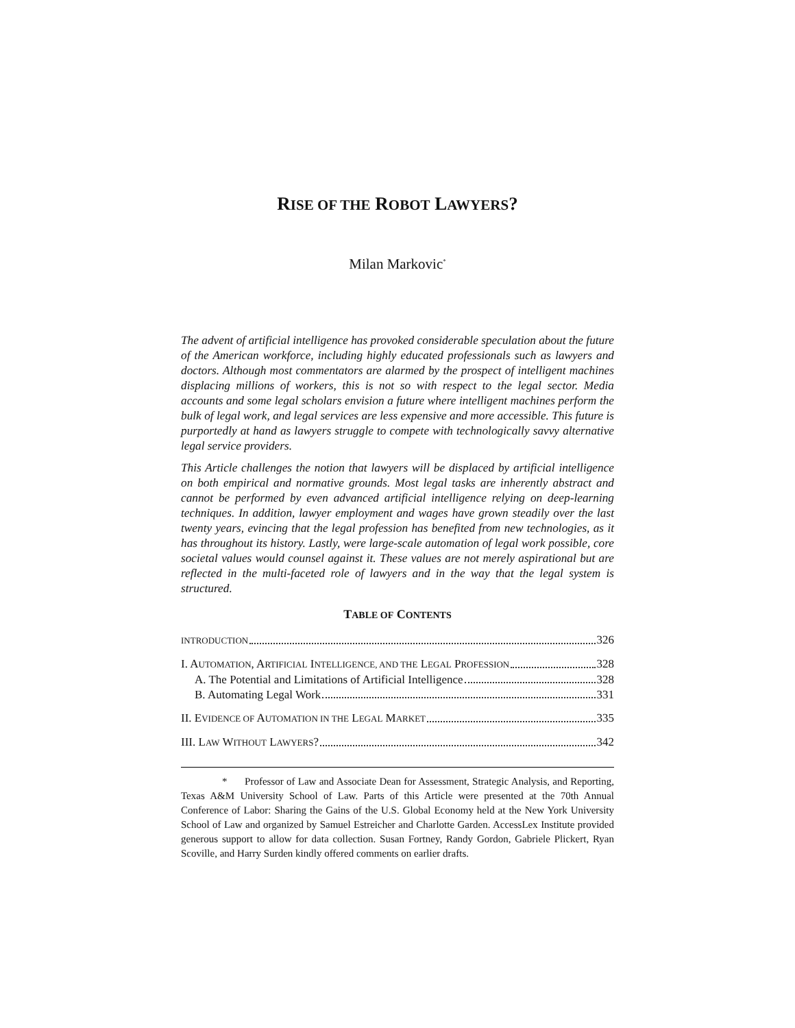RISE OF THE ROBOT LAWYERS?
Milan Markovic<sup>*</sup>
The advent of artificial intelligence has provoked considerable speculation about the future of the American workforce, including highly educated professionals such as lawyers and doctors. Although most commentators are alarmed by the prospect of intelligent machines displacing millions of workers, this is not so with respect to the legal sector. Media accounts and some legal scholars envision a future where intelligent machines perform the bulk of legal work, and legal services are less expensive and more accessible. This future is purportedly at hand as lawyers struggle to compete with technologically savvy alternative legal service providers.
This Article challenges the notion that lawyers will be displaced by artificial intelligence on both empirical and normative grounds. Most legal tasks are inherently abstract and cannot be performed by even advanced artificial intelligence relying on deep-learning techniques. In addition, lawyer employment and wages have grown steadily over the last twenty years, evincing that the legal profession has benefited from new technologies, as it has throughout its history. Lastly, were large-scale automation of legal work possible, core societal values would counsel against it. These values are not merely aspirational but are reflected in the multi-faceted role of lawyers and in the way that the legal system is structured.
TABLE OF CONTENTS
INTRODUCTION 326
I. AUTOMATION, ARTIFICIAL INTELLIGENCE, AND THE LEGAL PROFESSION 328
A. The Potential and Limitations of Artificial Intelligence 328
B. Automating Legal Work 331
II. EVIDENCE OF AUTOMATION IN THE LEGAL MARKET 335
III. LAW WITHOUT LAWYERS? 342
* Professor of Law and Associate Dean for Assessment, Strategic Analysis, and Reporting, Texas A&M University School of Law. Parts of this Article were presented at the 70th Annual Conference of Labor: Sharing the Gains of the U.S. Global Economy held at the New York University School of Law and organized by Samuel Estreicher and Charlotte Garden. AccessLex Institute provided generous support to allow for data collection. Susan Fortney, Randy Gordon, Gabriele Plickert, Ryan Scoville, and Harry Surden kindly offered comments on earlier drafts.